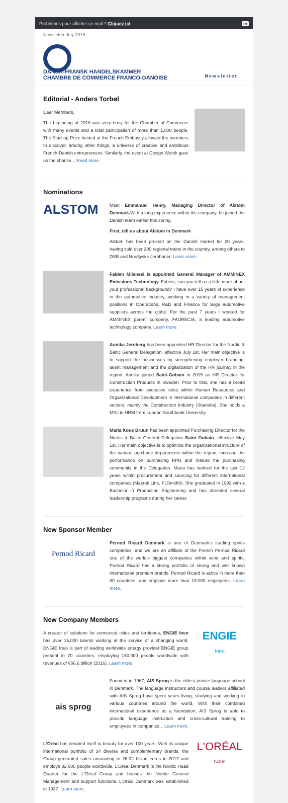Problèmes pour afficher ce mail ? Cliquez ici in
Newsletter July 2018
DANSK-FRANSK HANDELSKAMMER
CHAMBRE DE COMMERCE FRANCO-DANOISE
Newsletter
Editorial - Anders Torbøl
Dear Members,
The beginning of 2018 was very busy for the Chamber of Commerce with many events and a total participation of more than 1,000 people. The Start-up Prize hosted at the French Embassy allowed the members to discover, among other things, a universe of creative and ambitious French-Danish entrepreneurs. Similarly, the event at Design Werck gave us the chance... Read more.
Nominations
ALSTOM
Meet Emmanuel Henry, Managing Director of Alstom Denmark. With a long experience within the company, he joined the Danish team earlier this spring.
First, tell us about Alstom in Denmark
Alstom has been present on the Danish market for 20 years, having sold over 200 regional trains in the country, among others to DSB and Nordjyske Jernbaner. Learn more.
Fabien Milanesi is appointed General Manager of AMMINEX Emissions Technology. Fabien, can you tell us a little more about your professional background? I have over 15 years of experience in the automotive industry, working in a variety of management positions in Operations, R&D and Finance for large automotive suppliers across the globe. For the past 7 years I worked for AMMINEX parent company, FAURECIA, a leading automotive technology company. Learn more.
Annika Jernberg has been appointed HR Director for the Nordic & Baltic General Delegation, effective July 1st. Her main objective is to support the businesses by strengthening employer branding, talent management and the digitalization of the HR journey in the region. Annika joined Saint-Gobain in 2015 as HR Director for Construction Products in Sweden. Prior to that, she has a broad experience from executive roles within Human Resources and Organizational Development in international companies in different sectors, mainly the Construction Industry (Skanska). She holds a MSc in HRM from London Southbank University.
Maria Koue Bruun has been appointed Purchasing Director for the Nordic & Baltic General Delegation Saint Gobain, effective May 1st. Her main objective is to optimize the organizational structure of the various purchase departments within the region, increase the performance on purchasing KPIs and mature the purchasing community in the Delegation. Maria has worked for the last 12 years within procurement and sourcing for different international companies (Maersk Line, FLSmidth). She graduated in 1992 with a Bachelor in Production Engineering and has attended several leadership programs during her career.
New Sponsor Member
Pernod Ricard
Pernod Ricard Denmark is one of Denmark's leading spirits companies, and we are an affiliate of the French Pernod Ricard one of the world's biggest companies within wine and spirits. Pernod Ricard has a strong portfolio of strong and well known international premium brands, Pernod Ricard is active in more than 80 countries, and employs more than 18.000 employees. Learn more.
New Company Members
A creator of solutions for connected cities and territories, ENGIE Ineo has over 15,000 talents working at the service of a changing world. ENGIE Ineo is part of leading worldwide energy provider ENGIE group present in 70 countries, employing 150,000 people worldwide with revenues of €66.6 billion (2016). Learn more.
ENGIE
Ineo
ais sprog
Founded in 1967, AIS Sprog is the oldest private language school in Denmark. The language instructors and course leaders affiliated with AIS Sprog have spent years living, studying and working in various countries around the world. With their combined international experience as a foundation, AIS Sprog is able to provide language instruction and cross-cultural training to employees in companies... Learn more.
L'Oréal has devoted itself to beauty for over 100 years. With its unique international portfolio of 34 diverse and complementary brands, the Group generated sales amounting to 26.02 billion euros in 2017 and employs 82 600 people worldwide. L'Oréal Denmark is the Nordic Head Quarter for the L'Oréal Group and houses the Nordic General Management and support functions. L'Oréal Denmark was established in 1937. Learn more.
L'ORÉAL
PARIS